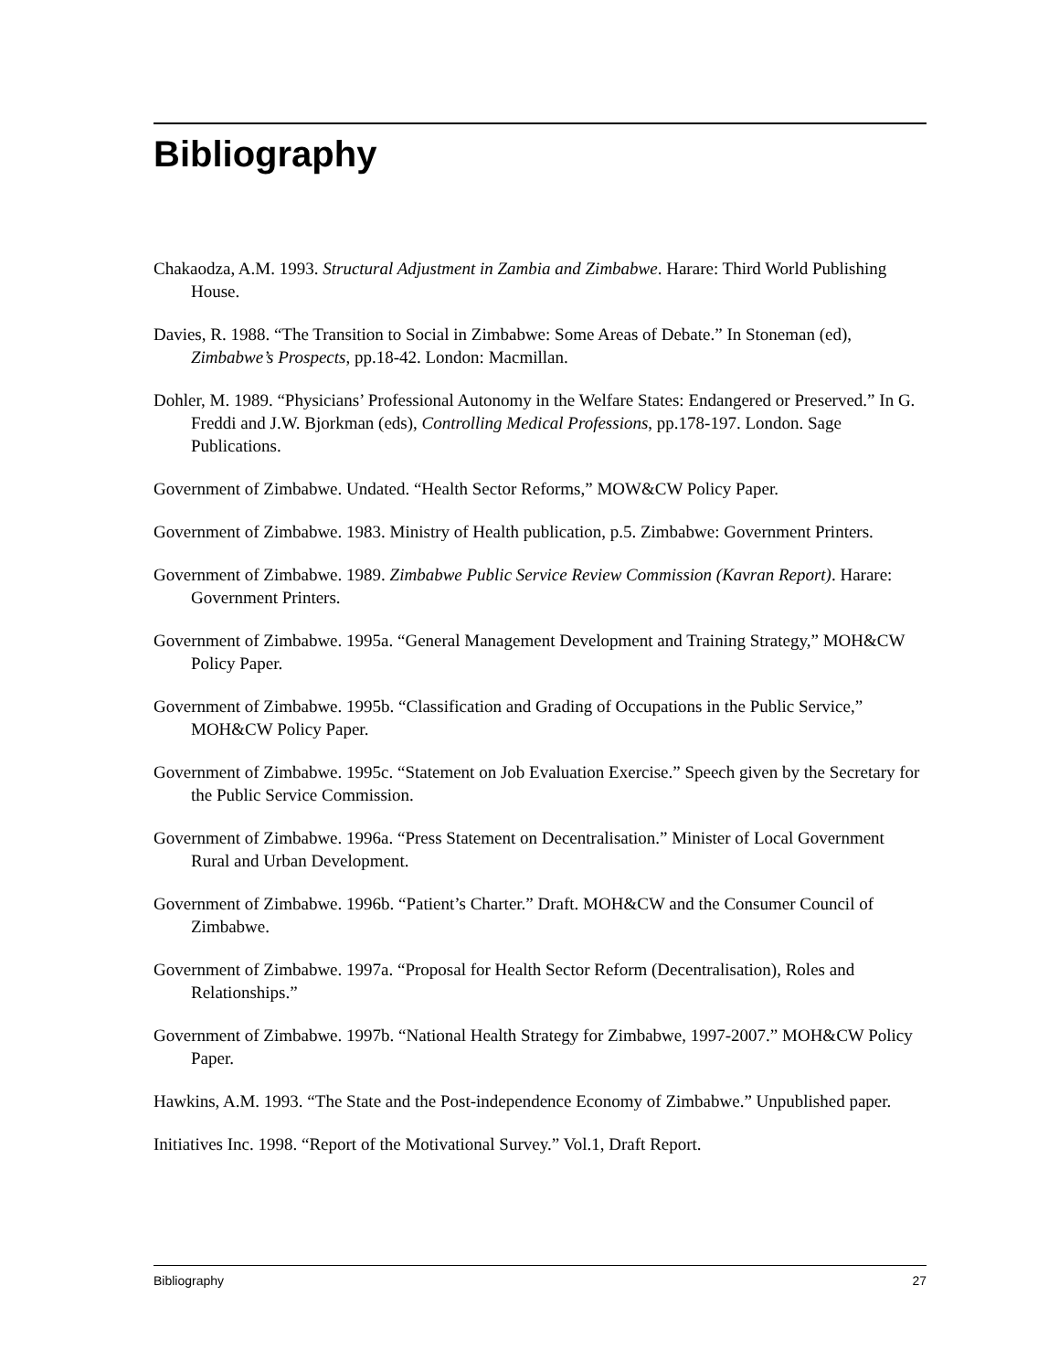Bibliography
Chakaodza, A.M. 1993. Structural Adjustment in Zambia and Zimbabwe. Harare: Third World Publishing House.
Davies, R. 1988. “The Transition to Social in Zimbabwe: Some Areas of Debate.” In Stoneman (ed), Zimbabwe’s Prospects, pp.18-42. London: Macmillan.
Dohler, M. 1989. “Physicians’ Professional Autonomy in the Welfare States: Endangered or Preserved.” In G. Freddi and J.W. Bjorkman (eds), Controlling Medical Professions, pp.178-197. London. Sage Publications.
Government of Zimbabwe. Undated. “Health Sector Reforms,” MOW&CW Policy Paper.
Government of Zimbabwe. 1983. Ministry of Health publication, p.5. Zimbabwe: Government Printers.
Government of Zimbabwe. 1989. Zimbabwe Public Service Review Commission (Kavran Report). Harare: Government Printers.
Government of Zimbabwe. 1995a. “General Management Development and Training Strategy,” MOH&CW Policy Paper.
Government of Zimbabwe. 1995b. “Classification and Grading of Occupations in the Public Service,” MOH&CW Policy Paper.
Government of Zimbabwe. 1995c. “Statement on Job Evaluation Exercise.” Speech given by the Secretary for the Public Service Commission.
Government of Zimbabwe. 1996a. “Press Statement on Decentralisation.” Minister of Local Government Rural and Urban Development.
Government of Zimbabwe. 1996b. “Patient’s Charter.” Draft. MOH&CW and the Consumer Council of Zimbabwe.
Government of Zimbabwe. 1997a. “Proposal for Health Sector Reform (Decentralisation), Roles and Relationships.”
Government of Zimbabwe. 1997b. “National Health Strategy for Zimbabwe, 1997-2007.” MOH&CW Policy Paper.
Hawkins, A.M. 1993. “The State and the Post-independence Economy of Zimbabwe.” Unpublished paper.
Initiatives Inc. 1998. “Report of the Motivational Survey.” Vol.1, Draft Report.
Bibliography 27